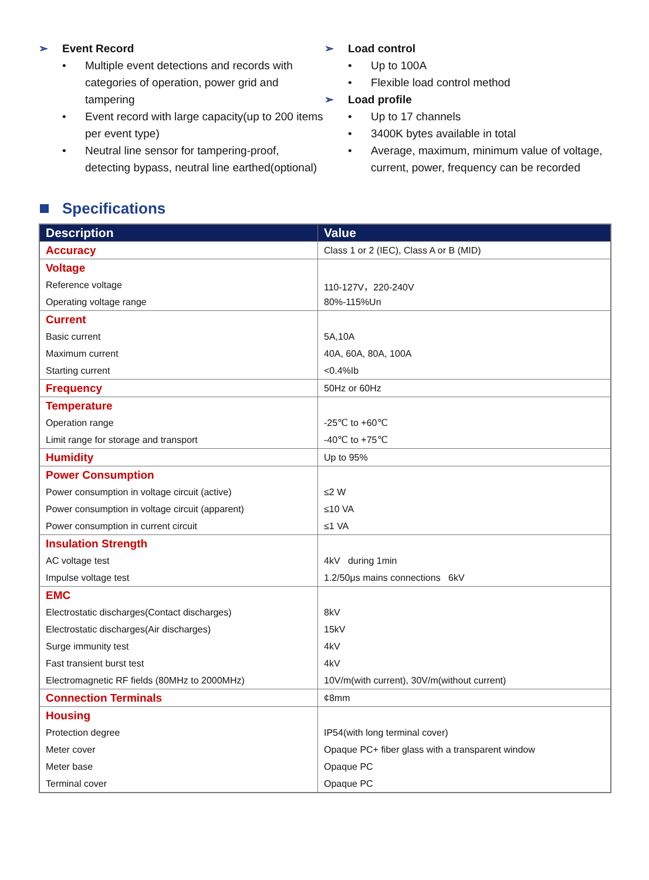➢ Event Record
• Multiple event detections and records with categories of operation, power grid and tampering
• Event record with large capacity(up to 200 items per event type)
• Neutral line sensor for tampering-proof, detecting bypass, neutral line earthed(optional)
➢ Load control
• Up to 100A
• Flexible load control method
➢ Load profile
• Up to 17 channels
• 3400K bytes available in total
• Average, maximum, minimum value of voltage, current, power, frequency can be recorded
Specifications
| Description | Value |
| --- | --- |
| Accuracy | Class 1 or 2 (IEC), Class A or B (MID) |
| Voltage | |
| Reference voltage | 110-127V，220-240V |
| Operating voltage range | 80%-115%Un |
| Current | |
| Basic current | 5A,10A |
| Maximum current | 40A, 60A, 80A, 100A |
| Starting current | <0.4%Ib |
| Frequency | 50Hz or 60Hz |
| Temperature | |
| Operation range | -25℃ to +60℃ |
| Limit range for storage and transport | -40℃ to +75℃ |
| Humidity | Up to 95% |
| Power Consumption | |
| Power consumption in voltage circuit (active) | ≤2 W |
| Power consumption in voltage circuit (apparent) | ≤10 VA |
| Power consumption in current circuit | ≤1 VA |
| Insulation Strength | |
| AC voltage test | 4kV during 1min |
| Impulse voltage test | 1.2/50μs mains connections 6kV |
| EMC | |
| Electrostatic discharges(Contact discharges) | 8kV |
| Electrostatic discharges(Air discharges) | 15kV |
| Surge immunity test | 4kV |
| Fast transient burst test | 4kV |
| Electromagnetic RF fields (80MHz to 2000MHz) | 10V/m(with current), 30V/m(without current) |
| Connection Terminals | ¢8mm |
| Housing | |
| Protection degree | IP54(with long terminal cover) |
| Meter cover | Opaque PC+ fiber glass with a transparent window |
| Meter base | Opaque PC |
| Terminal cover | Opaque PC |